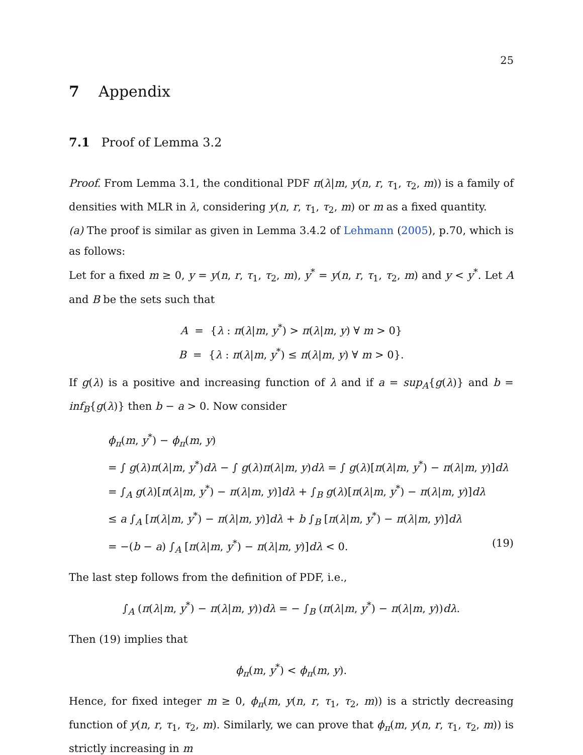25
7 Appendix
7.1 Proof of Lemma 3.2
Proof. From Lemma 3.1, the conditional PDF π(λ|m, y(n, r, τ<sub>1</sub>, τ<sub>2</sub>, m)) is a family of densities with MLR in λ, considering y(n, r, τ<sub>1</sub>, τ<sub>2</sub>, m) or m as a fixed quantity.
(a) The proof is similar as given in Lemma 3.4.2 of Lehmann (2005), p.70, which is as follows:
Let for a fixed m ≥ 0, y = y(n, r, τ<sub>1</sub>, τ<sub>2</sub>, m), y<sup>*</sup> = y(n, r, τ<sub>1</sub>, τ<sub>2</sub>, m) and y < y<sup>*</sup>. Let A and B be the sets such that
A = {λ : π(λ|m, y<sup>*</sup>) > π(λ|m, y) ∀ m > 0}
B = {λ : π(λ|m, y<sup>*</sup>) ≤ π(λ|m, y) ∀ m > 0}.
If g(λ) is a positive and increasing function of λ and if a = sup<sub>A</sub>{g(λ)} and b = inf<sub>B</sub>{g(λ)} then b − a > 0. Now consider
ϕ<sub>π</sub>(m, y<sup>*</sup>) − ϕ<sub>π</sub>(m, y)
= ∫ g(λ)π(λ|m, y<sup>*</sup>)dλ − ∫ g(λ)π(λ|m, y)dλ = ∫ g(λ)[π(λ|m, y<sup>*</sup>) − π(λ|m, y)]dλ
= ∫<sub>A</sub> g(λ)[π(λ|m, y<sup>*</sup>) − π(λ|m, y)]dλ + ∫<sub>B</sub> g(λ)[π(λ|m, y<sup>*</sup>) − π(λ|m, y)]dλ
≤ a ∫<sub>A</sub> [π(λ|m, y<sup>*</sup>) − π(λ|m, y)]dλ + b ∫<sub>B</sub> [π(λ|m, y<sup>*</sup>) − π(λ|m, y)]dλ
= −(b − a) ∫<sub>A</sub> [π(λ|m, y<sup>*</sup>) − π(λ|m, y)]dλ < 0. (19)
The last step follows from the definition of PDF, i.e.,
∫<sub>A</sub> (π(λ|m, y<sup>*</sup>) − π(λ|m, y))dλ = − ∫<sub>B</sub> (π(λ|m, y<sup>*</sup>) − π(λ|m, y))dλ.
Then (19) implies that
ϕ<sub>π</sub>(m, y<sup>*</sup>) < ϕ<sub>π</sub>(m, y).
Hence, for fixed integer m ≥ 0, ϕ<sub>π</sub>(m, y(n, r, τ<sub>1</sub>, τ<sub>2</sub>, m)) is a strictly decreasing function of y(n, r, τ<sub>1</sub>, τ<sub>2</sub>, m). Similarly, we can prove that ϕ<sub>π</sub>(m, y(n, r, τ<sub>1</sub>, τ<sub>2</sub>, m)) is strictly increasing in m